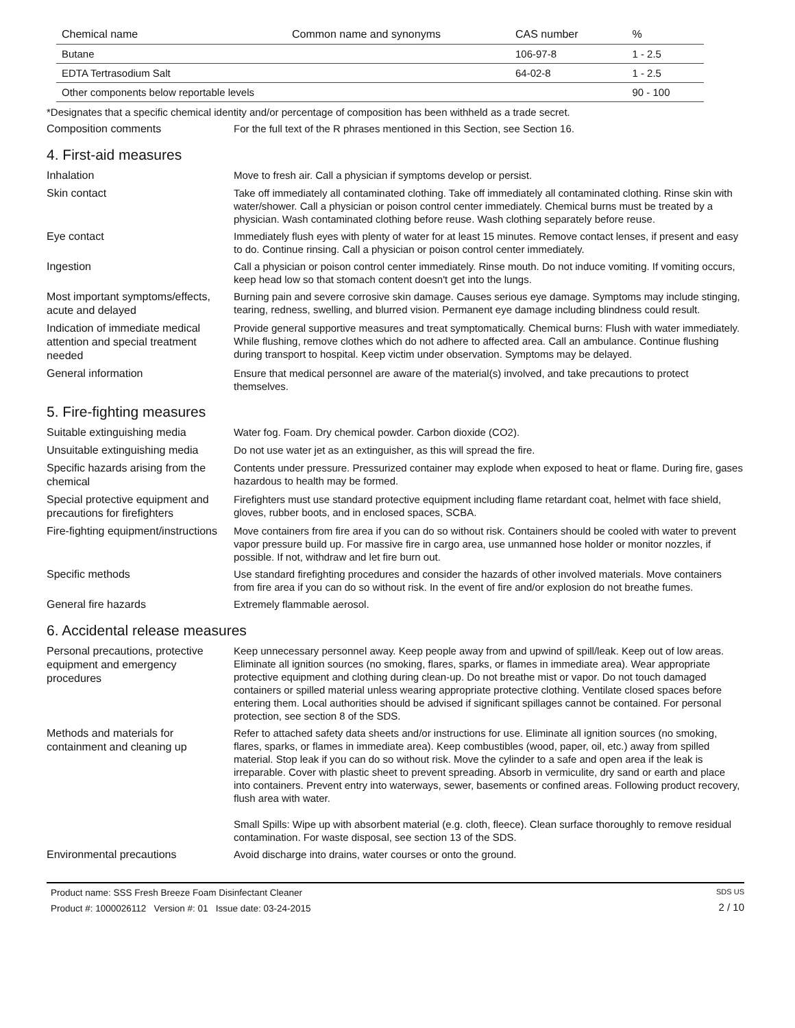| Chemical name | Common name and synonyms | CAS number | % |
| --- | --- | --- | --- |
| Butane | | 106-97-8 | 1 - 2.5 |
| EDTA Tertrasodium Salt | | 64-02-8 | 1 - 2.5 |
| Other components below reportable levels | | | 90 - 100 |
*Designates that a specific chemical identity and/or percentage of composition has been withheld as a trade secret.
Composition comments
For the full text of the R phrases mentioned in this Section, see Section 16.
4. First-aid measures
Inhalation
Move to fresh air. Call a physician if symptoms develop or persist.
Skin contact
Take off immediately all contaminated clothing. Take off immediately all contaminated clothing. Rinse skin with water/shower. Call a physician or poison control center immediately. Chemical burns must be treated by a physician. Wash contaminated clothing before reuse. Wash clothing separately before reuse.
Eye contact
Immediately flush eyes with plenty of water for at least 15 minutes. Remove contact lenses, if present and easy to do. Continue rinsing. Call a physician or poison control center immediately.
Ingestion
Call a physician or poison control center immediately. Rinse mouth. Do not induce vomiting. If vomiting occurs, keep head low so that stomach content doesn't get into the lungs.
Most important symptoms/effects, acute and delayed
Burning pain and severe corrosive skin damage. Causes serious eye damage. Symptoms may include stinging, tearing, redness, swelling, and blurred vision. Permanent eye damage including blindness could result.
Indication of immediate medical attention and special treatment needed
Provide general supportive measures and treat symptomatically. Chemical burns: Flush with water immediately. While flushing, remove clothes which do not adhere to affected area. Call an ambulance. Continue flushing during transport to hospital. Keep victim under observation. Symptoms may be delayed.
General information
Ensure that medical personnel are aware of the material(s) involved, and take precautions to protect themselves.
5. Fire-fighting measures
Suitable extinguishing media
Water fog. Foam. Dry chemical powder. Carbon dioxide (CO2).
Unsuitable extinguishing media
Do not use water jet as an extinguisher, as this will spread the fire.
Specific hazards arising from the chemical
Contents under pressure. Pressurized container may explode when exposed to heat or flame. During fire, gases hazardous to health may be formed.
Special protective equipment and precautions for firefighters
Firefighters must use standard protective equipment including flame retardant coat, helmet with face shield, gloves, rubber boots, and in enclosed spaces, SCBA.
Fire-fighting equipment/instructions
Move containers from fire area if you can do so without risk. Containers should be cooled with water to prevent vapor pressure build up. For massive fire in cargo area, use unmanned hose holder or monitor nozzles, if possible. If not, withdraw and let fire burn out.
Specific methods
Use standard firefighting procedures and consider the hazards of other involved materials. Move containers from fire area if you can do so without risk. In the event of fire and/or explosion do not breathe fumes.
General fire hazards
Extremely flammable aerosol.
6. Accidental release measures
Personal precautions, protective equipment and emergency procedures
Keep unnecessary personnel away. Keep people away from and upwind of spill/leak. Keep out of low areas. Eliminate all ignition sources (no smoking, flares, sparks, or flames in immediate area). Wear appropriate protective equipment and clothing during clean-up. Do not breathe mist or vapor. Do not touch damaged containers or spilled material unless wearing appropriate protective clothing. Ventilate closed spaces before entering them. Local authorities should be advised if significant spillages cannot be contained. For personal protection, see section 8 of the SDS.
Methods and materials for containment and cleaning up
Refer to attached safety data sheets and/or instructions for use. Eliminate all ignition sources (no smoking, flares, sparks, or flames in immediate area). Keep combustibles (wood, paper, oil, etc.) away from spilled material. Stop leak if you can do so without risk. Move the cylinder to a safe and open area if the leak is irreparable. Cover with plastic sheet to prevent spreading. Absorb in vermiculite, dry sand or earth and place into containers. Prevent entry into waterways, sewer, basements or confined areas. Following product recovery, flush area with water.
Small Spills: Wipe up with absorbent material (e.g. cloth, fleece). Clean surface thoroughly to remove residual contamination. For waste disposal, see section 13 of the SDS.
Environmental precautions
Avoid discharge into drains, water courses or onto the ground.
Product name: SSS Fresh Breeze Foam Disinfectant Cleaner
Product #: 1000026112 Version #: 01 Issue date: 03-24-2015
SDS US
2 / 10